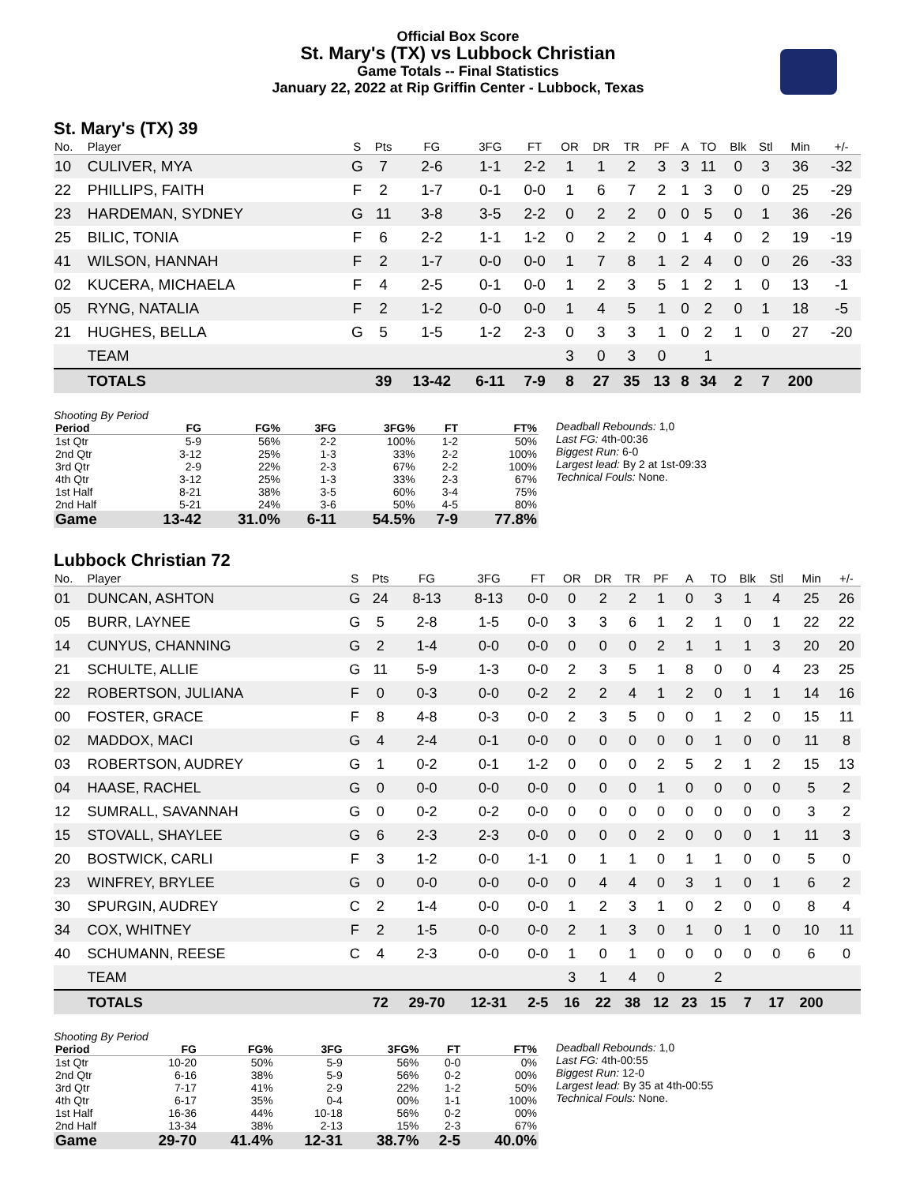Official Box Score
St. Mary's (TX) vs Lubbock Christian
Game Totals -- Final Statistics
January 22, 2022 at Rip Griffin Center - Lubbock, Texas
St. Mary's (TX) 39
| No. | Player | S | Pts | FG | 3FG | FT | OR | DR | TR | PF | A | TO | Blk | Stl | Min | +/- |
| --- | --- | --- | --- | --- | --- | --- | --- | --- | --- | --- | --- | --- | --- | --- | --- | --- |
| 10 | CULIVER, MYA | G | 7 | 2-6 | 1-1 | 2-2 | 1 | 1 | 2 | 3 | 3 | 11 | 0 | 3 | 36 | -32 |
| 22 | PHILLIPS, FAITH | F | 2 | 1-7 | 0-1 | 0-0 | 1 | 6 | 7 | 2 | 1 | 3 | 0 | 0 | 25 | -29 |
| 23 | HARDEMAN, SYDNEY | G | 11 | 3-8 | 3-5 | 2-2 | 0 | 2 | 2 | 0 | 0 | 5 | 0 | 1 | 36 | -26 |
| 25 | BILIC, TONIA | F | 6 | 2-2 | 1-1 | 1-2 | 0 | 2 | 2 | 0 | 1 | 4 | 0 | 2 | 19 | -19 |
| 41 | WILSON, HANNAH | F | 2 | 1-7 | 0-0 | 0-0 | 1 | 7 | 8 | 1 | 2 | 4 | 0 | 0 | 26 | -33 |
| 02 | KUCERA, MICHAELA | F | 4 | 2-5 | 0-1 | 0-0 | 1 | 2 | 3 | 5 | 1 | 2 | 1 | 0 | 13 | -1 |
| 05 | RYNG, NATALIA | F | 2 | 1-2 | 0-0 | 0-0 | 1 | 4 | 5 | 1 | 0 | 2 | 0 | 1 | 18 | -5 |
| 21 | HUGHES, BELLA | G | 5 | 1-5 | 1-2 | 2-3 | 0 | 3 | 3 | 1 | 0 | 2 | 1 | 0 | 27 | -20 |
| | TEAM | | | | | | 3 | 0 | 3 | 0 | | 1 | | | | |
| | TOTALS | | 39 | 13-42 | 6-11 | 7-9 | 8 | 27 | 35 | 13 | 8 | 34 | 2 | 7 | 200 | |
Shooting By Period
| Period | FG | FG% | 3FG | 3FG% | FT | FT% |
| --- | --- | --- | --- | --- | --- | --- |
| 1st Qtr | 5-9 | 56% | 2-2 | 100% | 1-2 | 50% |
| 2nd Qtr | 3-12 | 25% | 1-3 | 33% | 2-2 | 100% |
| 3rd Qtr | 2-9 | 22% | 2-3 | 67% | 2-2 | 100% |
| 4th Qtr | 3-12 | 25% | 1-3 | 33% | 2-3 | 67% |
| 1st Half | 8-21 | 38% | 3-5 | 60% | 3-4 | 75% |
| 2nd Half | 5-21 | 24% | 3-6 | 50% | 4-5 | 80% |
| Game | 13-42 | 31.0% | 6-11 | 54.5% | 7-9 | 77.8% |
Deadball Rebounds: 1,0
Last FG: 4th-00:36
Biggest Run: 6-0
Largest lead: By 2 at 1st-09:33
Technical Fouls: None.
Lubbock Christian 72
| No. | Player | S | Pts | FG | 3FG | FT | OR | DR | TR | PF | A | TO | Blk | Stl | Min | +/- |
| --- | --- | --- | --- | --- | --- | --- | --- | --- | --- | --- | --- | --- | --- | --- | --- | --- |
| 01 | DUNCAN, ASHTON | G | 24 | 8-13 | 8-13 | 0-0 | 0 | 2 | 2 | 1 | 0 | 3 | 1 | 4 | 25 | 26 |
| 05 | BURR, LAYNEE | G | 5 | 2-8 | 1-5 | 0-0 | 3 | 3 | 6 | 1 | 2 | 1 | 0 | 1 | 22 | 22 |
| 14 | CUNYUS, CHANNING | G | 2 | 1-4 | 0-0 | 0-0 | 0 | 0 | 0 | 2 | 1 | 1 | 1 | 3 | 20 | 20 |
| 21 | SCHULTE, ALLIE | G | 11 | 5-9 | 1-3 | 0-0 | 2 | 3 | 5 | 1 | 8 | 0 | 0 | 4 | 23 | 25 |
| 22 | ROBERTSON, JULIANA | F | 0 | 0-3 | 0-0 | 0-2 | 2 | 2 | 4 | 1 | 2 | 0 | 1 | 1 | 14 | 16 |
| 00 | FOSTER, GRACE | F | 8 | 4-8 | 0-3 | 0-0 | 2 | 3 | 5 | 0 | 0 | 1 | 2 | 0 | 15 | 11 |
| 02 | MADDOX, MACI | G | 4 | 2-4 | 0-1 | 0-0 | 0 | 0 | 0 | 0 | 0 | 1 | 0 | 0 | 11 | 8 |
| 03 | ROBERTSON, AUDREY | G | 1 | 0-2 | 0-1 | 1-2 | 0 | 0 | 0 | 2 | 5 | 2 | 1 | 2 | 15 | 13 |
| 04 | HAASE, RACHEL | G | 0 | 0-0 | 0-0 | 0-0 | 0 | 0 | 0 | 1 | 0 | 0 | 0 | 0 | 5 | 2 |
| 12 | SUMRALL, SAVANNAH | G | 0 | 0-2 | 0-2 | 0-0 | 0 | 0 | 0 | 0 | 0 | 0 | 0 | 0 | 3 | 2 |
| 15 | STOVALL, SHAYLEE | G | 6 | 2-3 | 2-3 | 0-0 | 0 | 0 | 0 | 2 | 0 | 0 | 0 | 1 | 11 | 3 |
| 20 | BOSTWICK, CARLI | F | 3 | 1-2 | 0-0 | 1-1 | 0 | 1 | 1 | 0 | 1 | 1 | 0 | 0 | 5 | 0 |
| 23 | WINFREY, BRYLEE | G | 0 | 0-0 | 0-0 | 0-0 | 0 | 4 | 4 | 0 | 3 | 1 | 0 | 1 | 6 | 2 |
| 30 | SPURGIN, AUDREY | C | 2 | 1-4 | 0-0 | 0-0 | 1 | 2 | 3 | 1 | 0 | 2 | 0 | 0 | 8 | 4 |
| 34 | COX, WHITNEY | F | 2 | 1-5 | 0-0 | 0-0 | 2 | 1 | 3 | 0 | 1 | 0 | 1 | 0 | 10 | 11 |
| 40 | SCHUMANN, REESE | C | 4 | 2-3 | 0-0 | 0-0 | 1 | 0 | 1 | 0 | 0 | 0 | 0 | 0 | 6 | 0 |
| | TEAM | | | | | | 3 | 1 | 4 | 0 | | 2 | | | | |
| | TOTALS | | 72 | 29-70 | 12-31 | 2-5 | 16 | 22 | 38 | 12 | 23 | 15 | 7 | 17 | 200 | |
Shooting By Period
| Period | FG | FG% | 3FG | 3FG% | FT | FT% |
| --- | --- | --- | --- | --- | --- | --- |
| 1st Qtr | 10-20 | 50% | 5-9 | 56% | 0-0 | 0% |
| 2nd Qtr | 6-16 | 38% | 5-9 | 56% | 0-2 | 00% |
| 3rd Qtr | 7-17 | 41% | 2-9 | 22% | 1-2 | 50% |
| 4th Qtr | 6-17 | 35% | 0-4 | 00% | 1-1 | 100% |
| 1st Half | 16-36 | 44% | 10-18 | 56% | 0-2 | 00% |
| 2nd Half | 13-34 | 38% | 2-13 | 15% | 2-3 | 67% |
| Game | 29-70 | 41.4% | 12-31 | 38.7% | 2-5 | 40.0% |
Deadball Rebounds: 1,0
Last FG: 4th-00:55
Biggest Run: 12-0
Largest lead: By 35 at 4th-00:55
Technical Fouls: None.